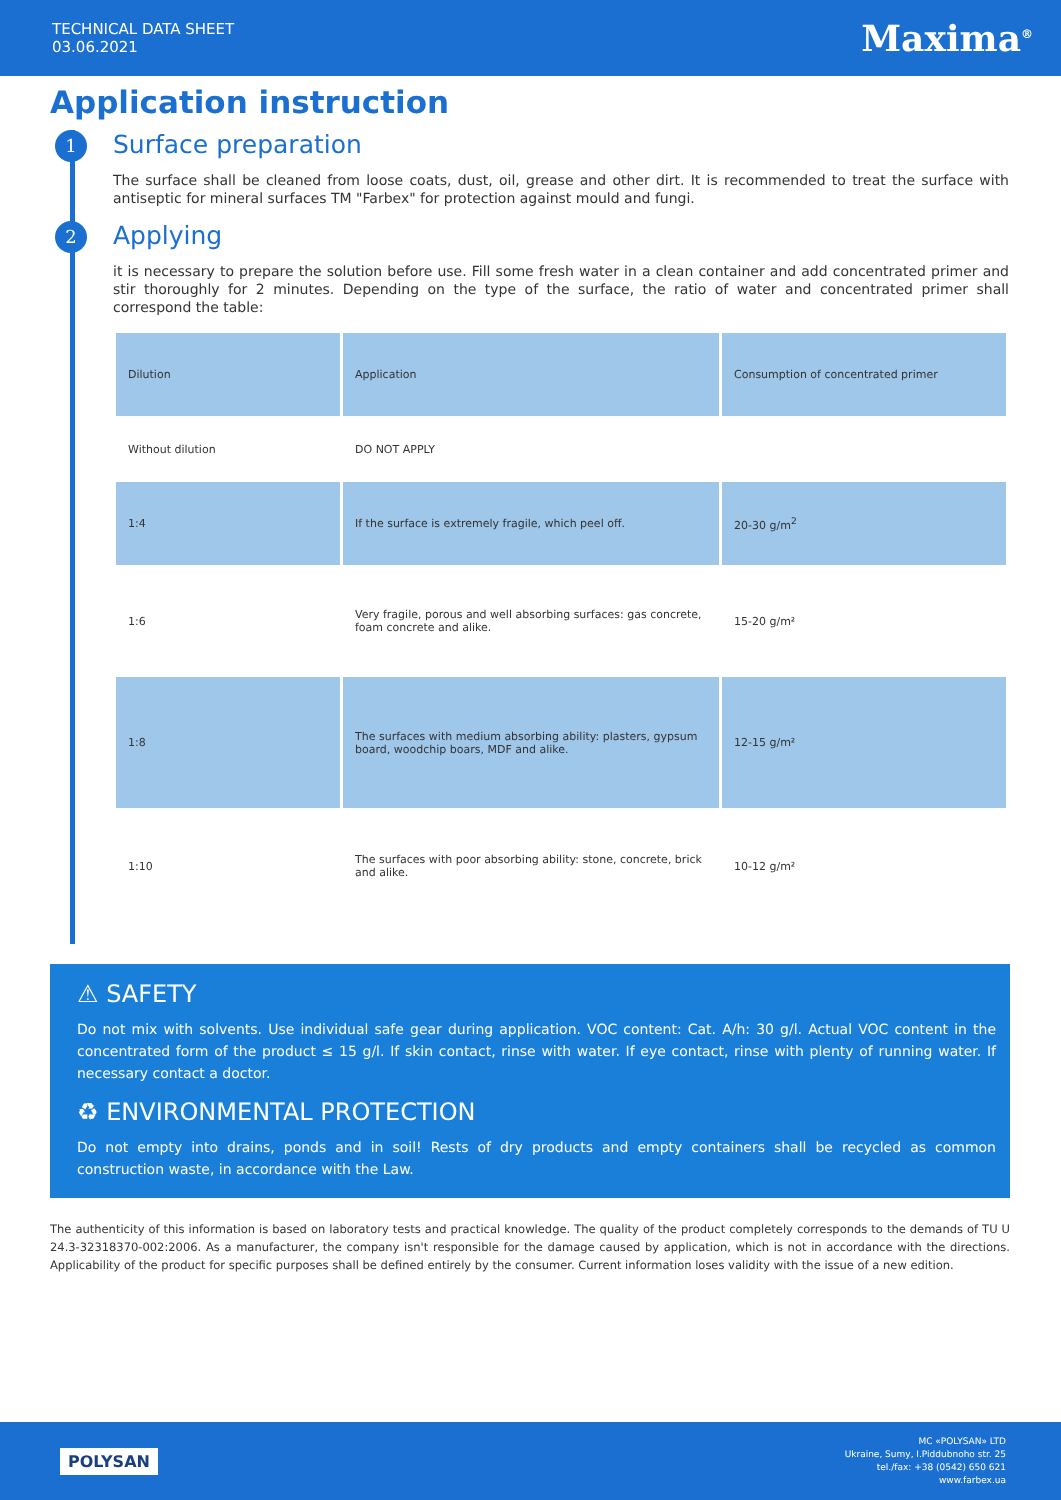TECHNICAL DATA SHEET
03.06.2021
Maxima<sup>®</sup>
Application instruction
1 Surface preparation
The surface shall be cleaned from loose coats, dust, oil, grease and other dirt. It is recommended to treat the surface with antiseptic for mineral surfaces TM "Farbex" for protection against mould and fungi.
2 Applying
it is necessary to prepare the solution before use. Fill some fresh water in a clean container and add concentrated primer and stir thoroughly for 2 minutes. Depending on the type of the surface, the ratio of water and concentrated primer shall correspond the table:
| Dilution | Application | Consumption of concentrated primer |
| Without dilution | DO NOT APPLY | |
| 1:4 | If the surface is extremely fragile, which peel off. | 20-30 g/m<sup>2</sup> |
| 1:6 | Very fragile, porous and well absorbing surfaces: gas concrete, foam concrete and alike. | 15-20 g/m² |
| 1:8 | The surfaces with medium absorbing ability: plasters, gypsum board, woodchip boars, MDF and alike. | 12-15 g/m² |
| 1:10 | The surfaces with poor absorbing ability: stone, concrete, brick and alike. | 10-12 g/m² |
⚠ SAFETY
Do not mix with solvents. Use individual safe gear during application. VOC content: Cat. A/h: 30 g/l. Actual VOC content in the concentrated form of the product ≤ 15 g/l. If skin contact, rinse with water. If eye contact, rinse with plenty of running water. If necessary contact a doctor.
♻ ENVIRONMENTAL PROTECTION
Do not empty into drains, ponds and in soil! Rests of dry products and empty containers shall be recycled as common construction waste, in accordance with the Law.
The authenticity of this information is based on laboratory tests and practical knowledge. The quality of the product completely corresponds to the demands of TU U 24.3-32318370-002:2006. As a manufacturer, the company isn't responsible for the damage caused by application, which is not in accordance with the directions. Applicability of the product for specific purposes shall be defined entirely by the consumer. Current information loses validity with the issue of a new edition.
POLYSAN
MC «POLYSAN» LTD
Ukraine, Sumy, I.Piddubnoho str. 25
tel./fax: +38 (0542) 650 621
www.farbex.ua